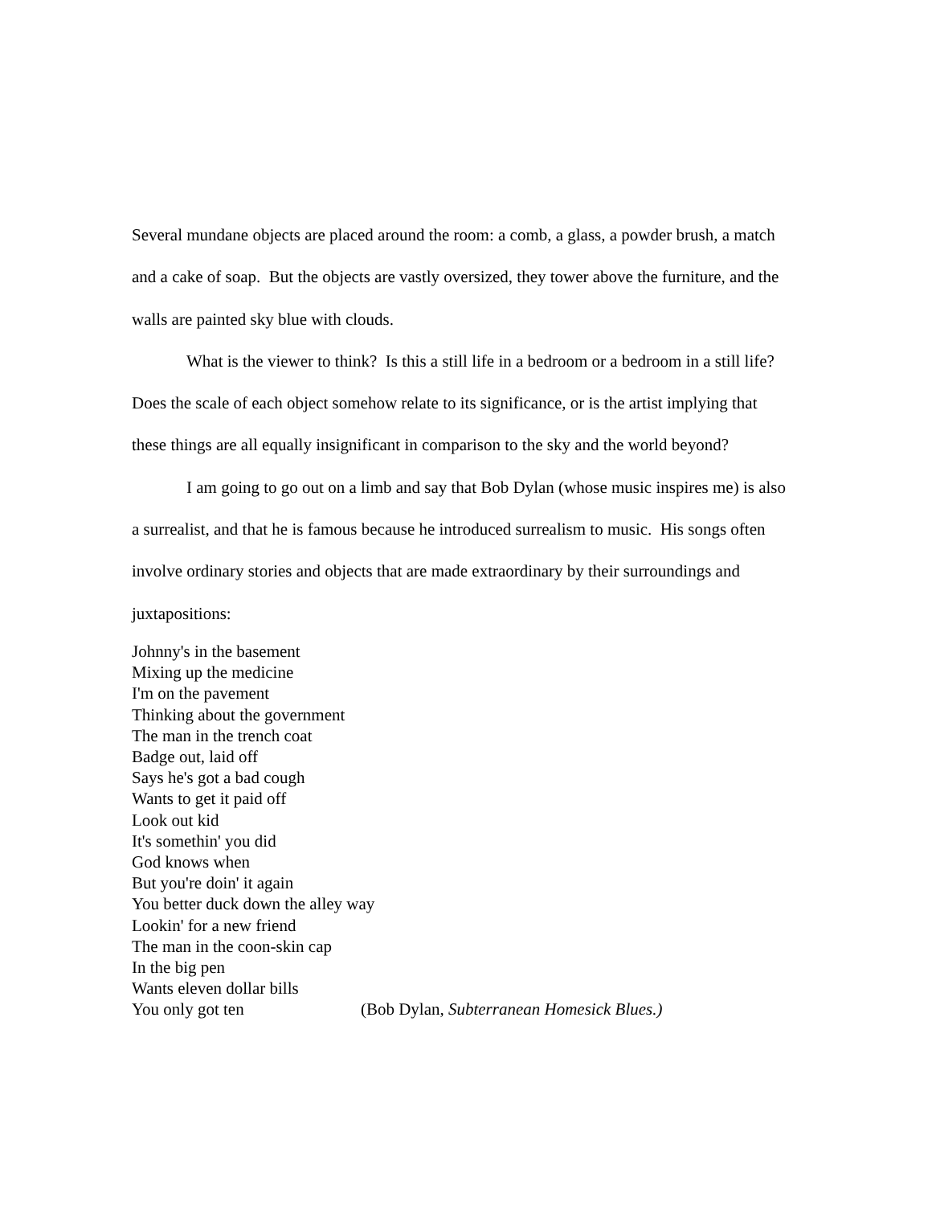Several mundane objects are placed around the room: a comb, a glass, a powder brush, a match and a cake of soap. But the objects are vastly oversized, they tower above the furniture, and the walls are painted sky blue with clouds.
What is the viewer to think? Is this a still life in a bedroom or a bedroom in a still life? Does the scale of each object somehow relate to its significance, or is the artist implying that these things are all equally insignificant in comparison to the sky and the world beyond?
I am going to go out on a limb and say that Bob Dylan (whose music inspires me) is also a surrealist, and that he is famous because he introduced surrealism to music. His songs often involve ordinary stories and objects that are made extraordinary by their surroundings and juxtapositions:
Johnny's in the basement
Mixing up the medicine
I'm on the pavement
Thinking about the government
The man in the trench coat
Badge out, laid off
Says he's got a bad cough
Wants to get it paid off
Look out kid
It's somethin' you did
God knows when
But you're doin' it again
You better duck down the alley way
Lookin' for a new friend
The man in the coon-skin cap
In the big pen
Wants eleven dollar bills
You only got ten (Bob Dylan, Subterranean Homesick Blues.)